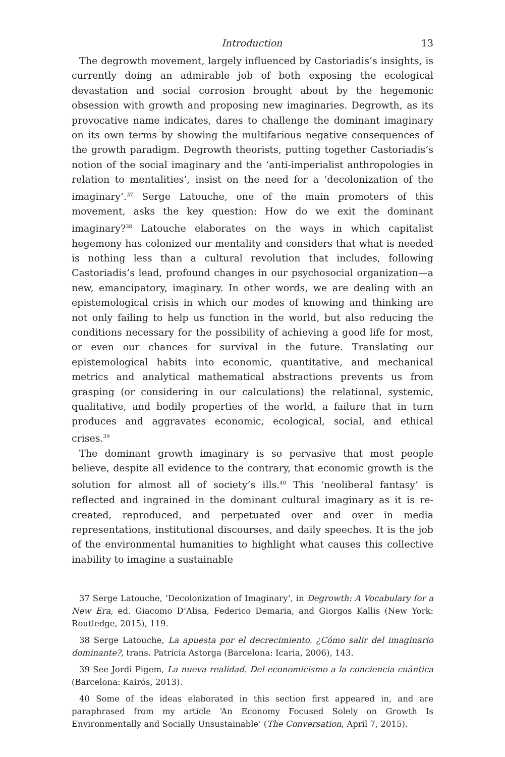Introduction 13
The degrowth movement, largely influenced by Castoriadis’s insights, is currently doing an admirable job of both exposing the ecological devastation and social corrosion brought about by the hegemonic obsession with growth and proposing new imaginaries. Degrowth, as its provocative name indicates, dares to challenge the dominant imaginary on its own terms by showing the multifarious negative consequences of the growth paradigm. Degrowth theorists, putting together Castoriadis’s notion of the social imaginary and the ‘anti-imperialist anthropologies in relation to mentalities’, insist on the need for a ‘decolonization of the imaginary’.<sup>37</sup> Serge Latouche, one of the main promoters of this movement, asks the key question: How do we exit the dominant imaginary?<sup>38</sup> Latouche elaborates on the ways in which capitalist hegemony has colonized our mentality and considers that what is needed is nothing less than a cultural revolution that includes, following Castoriadis’s lead, profound changes in our psychosocial organization—a new, emancipatory, imaginary. In other words, we are dealing with an epistemological crisis in which our modes of knowing and thinking are not only failing to help us function in the world, but also reducing the conditions necessary for the possibility of achieving a good life for most, or even our chances for survival in the future. Translating our epistemological habits into economic, quantitative, and mechanical metrics and analytical mathematical abstractions prevents us from grasping (or considering in our calculations) the relational, systemic, qualitative, and bodily properties of the world, a failure that in turn produces and aggravates economic, ecological, social, and ethical crises.<sup>39</sup>
The dominant growth imaginary is so pervasive that most people believe, despite all evidence to the contrary, that economic growth is the solution for almost all of society’s ills.<sup>40</sup> This ‘neoliberal fantasy’ is reflected and ingrained in the dominant cultural imaginary as it is re-created, reproduced, and perpetuated over and over in media representations, institutional discourses, and daily speeches. It is the job of the environmental humanities to highlight what causes this collective inability to imagine a sustainable
37 Serge Latouche, ‘Decolonization of Imaginary’, in Degrowth: A Vocabulary for a New Era, ed. Giacomo D’Alisa, Federico Demaria, and Giorgos Kallis (New York: Routledge, 2015), 119.
38 Serge Latouche, La apuesta por el decrecimiento. ¿Cómo salir del imaginario dominante?, trans. Patricia Astorga (Barcelona: Icaria, 2006), 143.
39 See Jordi Pigem, La nueva realidad. Del economicismo a la conciencia cuántica (Barcelona: Kairós, 2013).
40 Some of the ideas elaborated in this section first appeared in, and are paraphrased from my article ‘An Economy Focused Solely on Growth Is Environmentally and Socially Unsustainable’ (The Conversation, April 7, 2015).